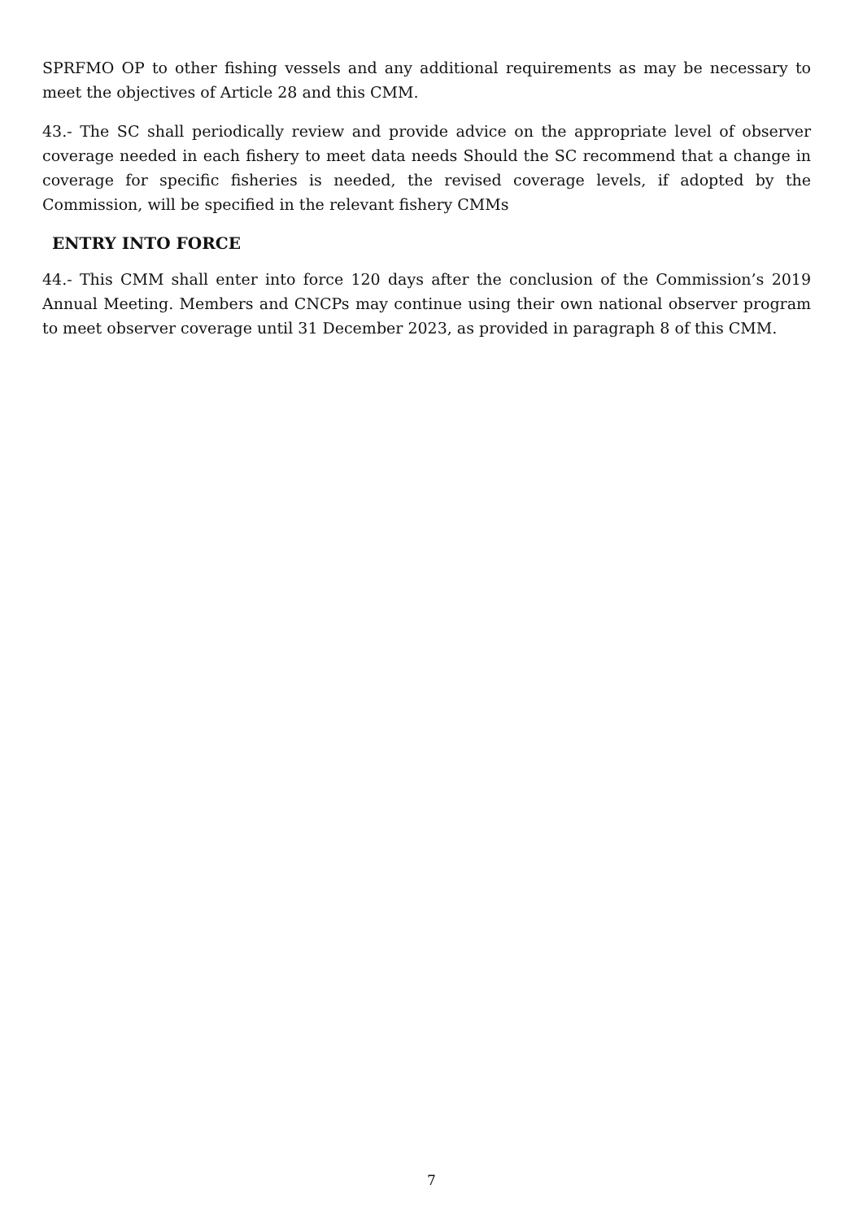SPRFMO OP to other fishing vessels and any additional requirements as may be necessary to meet the objectives of Article 28 and this CMM.
43.- The SC shall periodically review and provide advice on the appropriate level of observer coverage needed in each fishery to meet data needs Should the SC recommend that a change in coverage for specific fisheries is needed, the revised coverage levels, if adopted by the Commission, will be specified in the relevant fishery CMMs
ENTRY INTO FORCE
44.- This CMM shall enter into force 120 days after the conclusion of the Commission’s 2019 Annual Meeting. Members and CNCPs may continue using their own national observer program to meet observer coverage until 31 December 2023, as provided in paragraph 8 of this CMM.
7